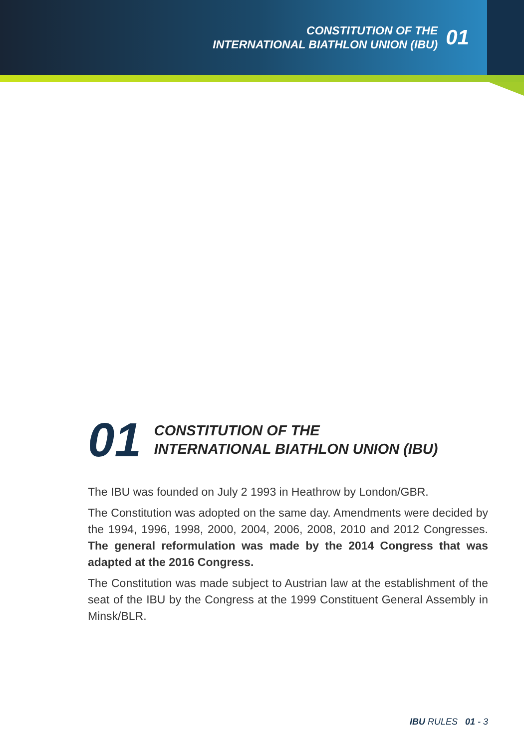CONSTITUTION OF THE
INTERNATIONAL BIATHLON UNION (IBU)
01
01
CONSTITUTION OF THE
INTERNATIONAL BIATHLON UNION (IBU)
The IBU was founded on July 2 1993 in Heathrow by London/GBR.
The Constitution was adopted on the same day. Amendments were decided by the 1994, 1996, 1998, 2000, 2004, 2006, 2008, 2010 and 2012 Congresses. The general reformulation was made by the 2014 Congress that was adapted at the 2016 Congress.
The Constitution was made subject to Austrian law at the establishment of the seat of the IBU by the Congress at the 1999 Constituent General Assembly in Minsk/BLR.
IBU RULES 01 - 3